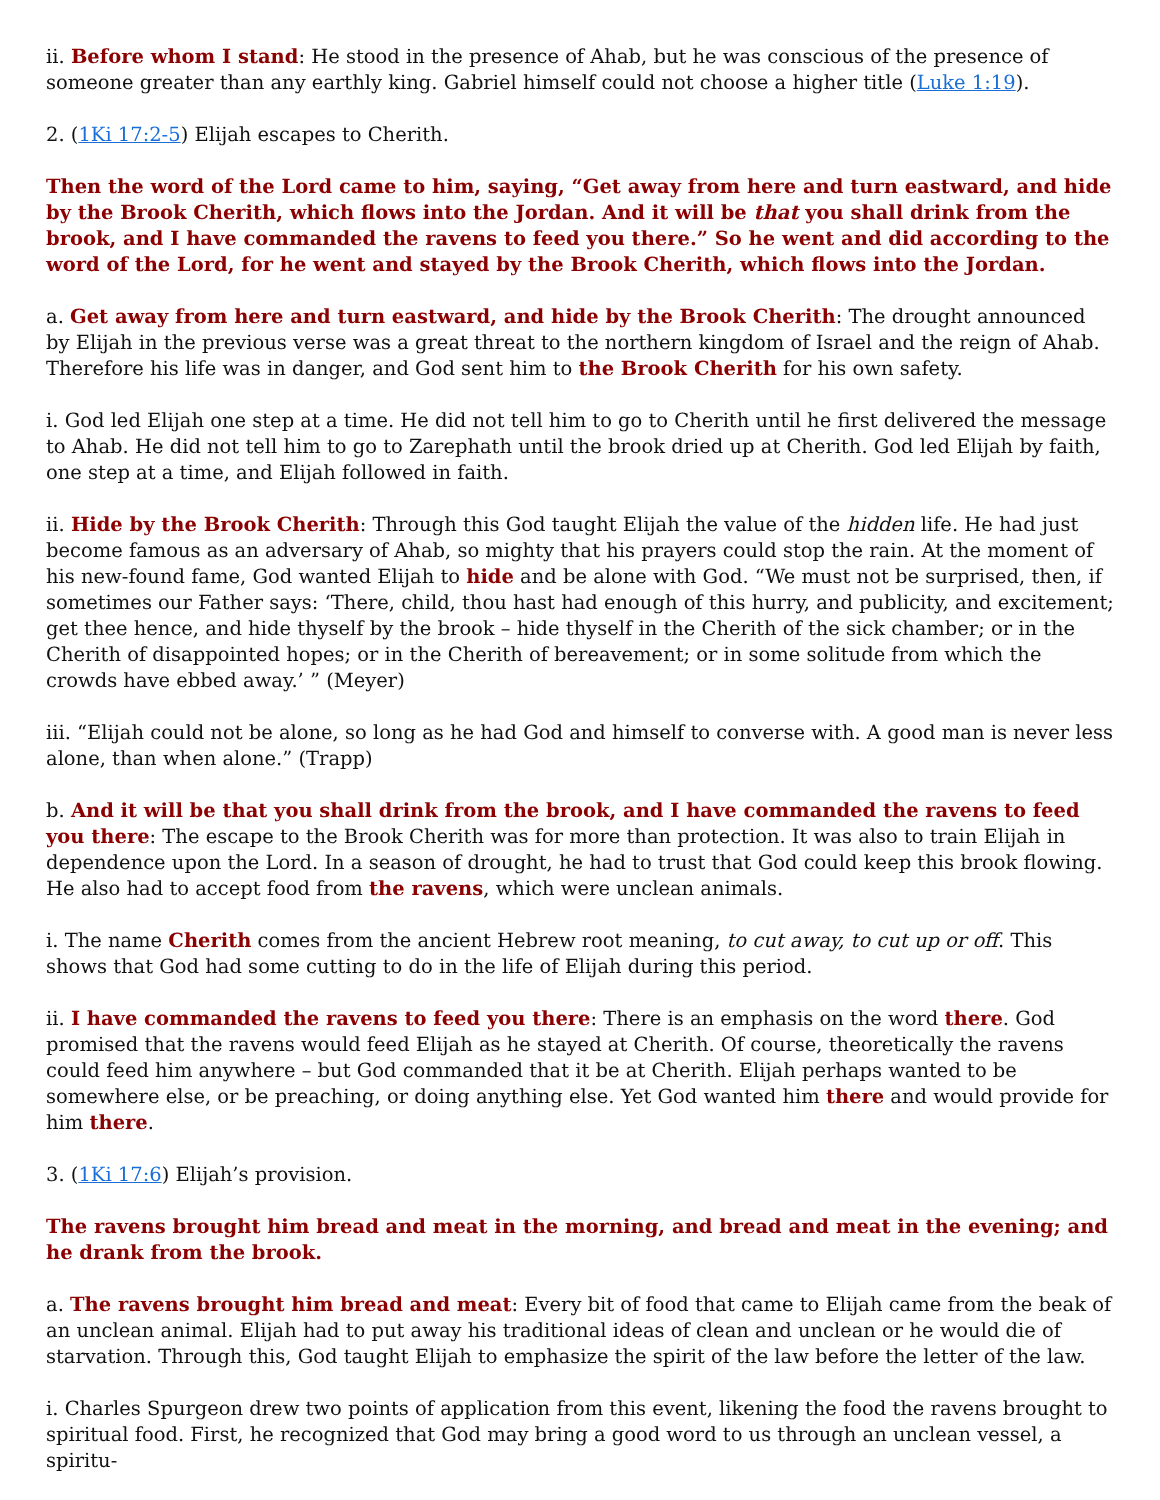ii. Before whom I stand: He stood in the presence of Ahab, but he was conscious of the presence of someone greater than any earthly king. Gabriel himself could not choose a higher title (Luke 1:19).
2. (1Ki 17:2-5) Elijah escapes to Cherith.
Then the word of the Lord came to him, saying, “Get away from here and turn eastward, and hide by the Brook Cherith, which flows into the Jordan. And it will be that you shall drink from the brook, and I have commanded the ravens to feed you there.” So he went and did according to the word of the Lord, for he went and stayed by the Brook Cherith, which flows into the Jordan.
a. Get away from here and turn eastward, and hide by the Brook Cherith: The drought announced by Elijah in the previous verse was a great threat to the northern kingdom of Israel and the reign of Ahab. Therefore his life was in danger, and God sent him to the Brook Cherith for his own safety.
i. God led Elijah one step at a time. He did not tell him to go to Cherith until he first delivered the message to Ahab. He did not tell him to go to Zarephath until the brook dried up at Cherith. God led Elijah by faith, one step at a time, and Elijah followed in faith.
ii. Hide by the Brook Cherith: Through this God taught Elijah the value of the hidden life. He had just become famous as an adversary of Ahab, so mighty that his prayers could stop the rain. At the moment of his new-found fame, God wanted Elijah to hide and be alone with God. “We must not be surprised, then, if sometimes our Father says: ‘There, child, thou hast had enough of this hurry, and publicity, and excitement; get thee hence, and hide thyself by the brook – hide thyself in the Cherith of the sick chamber; or in the Cherith of disappointed hopes; or in the Cherith of bereavement; or in some solitude from which the crowds have ebbed away.’ ” (Meyer)
iii. “Elijah could not be alone, so long as he had God and himself to converse with. A good man is never less alone, than when alone.” (Trapp)
b. And it will be that you shall drink from the brook, and I have commanded the ravens to feed you there: The escape to the Brook Cherith was for more than protection. It was also to train Elijah in dependence upon the Lord. In a season of drought, he had to trust that God could keep this brook flowing. He also had to accept food from the ravens, which were unclean animals.
i. The name Cherith comes from the ancient Hebrew root meaning, to cut away, to cut up or off. This shows that God had some cutting to do in the life of Elijah during this period.
ii. I have commanded the ravens to feed you there: There is an emphasis on the word there. God promised that the ravens would feed Elijah as he stayed at Cherith. Of course, theoretically the ravens could feed him anywhere – but God commanded that it be at Cherith. Elijah perhaps wanted to be somewhere else, or be preaching, or doing anything else. Yet God wanted him there and would provide for him there.
3. (1Ki 17:6) Elijah’s provision.
The ravens brought him bread and meat in the morning, and bread and meat in the evening; and he drank from the brook.
a. The ravens brought him bread and meat: Every bit of food that came to Elijah came from the beak of an unclean animal. Elijah had to put away his traditional ideas of clean and unclean or he would die of starvation. Through this, God taught Elijah to emphasize the spirit of the law before the letter of the law.
i. Charles Spurgeon drew two points of application from this event, likening the food the ravens brought to spiritual food. First, he recognized that God may bring a good word to us through an unclean vessel, a spiritu-